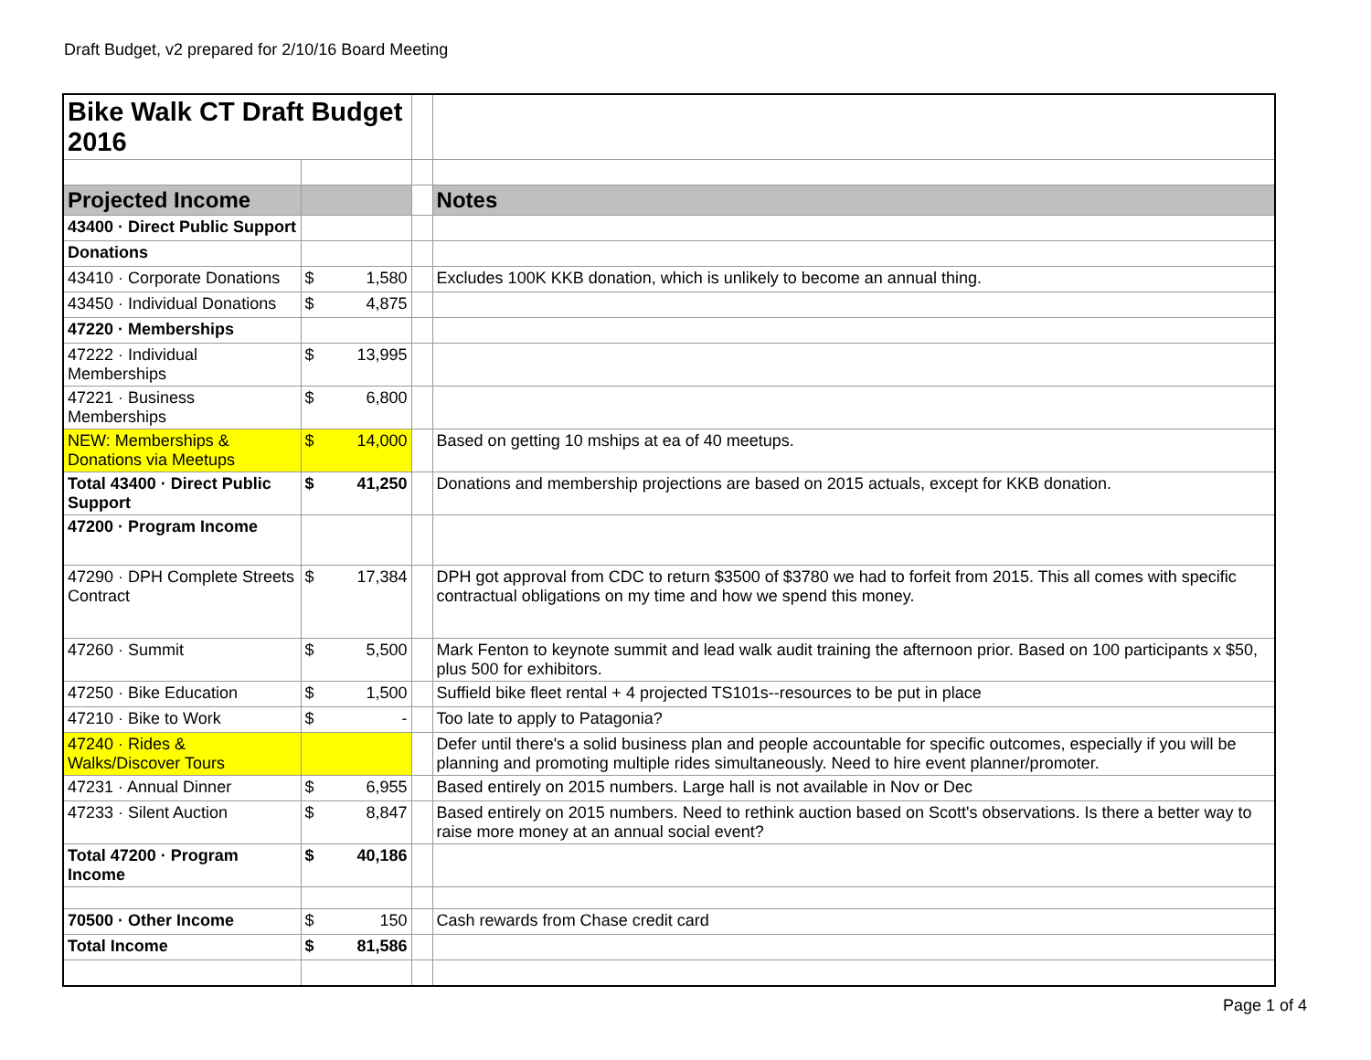Draft Budget, v2 prepared for 2/10/16 Board Meeting
| Bike Walk CT Draft Budget 2016 | | | | |
| Projected Income | | | | Notes |
| 43400 · Direct Public Support | | | | |
| Donations | | | | |
| 43410 · Corporate Donations | $ | 1,580 | | Excludes 100K KKB donation, which is unlikely to become an annual thing. |
| 43450 · Individual Donations | $ | 4,875 | | |
| 47220 · Memberships | | | | |
| 47222 · Individual Memberships | $ | 13,995 | | |
| 47221 · Business Memberships | $ | 6,800 | | |
| NEW: Memberships & Donations via Meetups | $ | 14,000 | | Based on getting 10 mships at ea of 40 meetups. |
| Total 43400 · Direct Public Support | $ | 41,250 | | Donations and membership projections are based on 2015 actuals, except for KKB donation. |
| 47200 · Program Income | | | | |
| 47290 · DPH Complete Streets Contract | $ | 17,384 | | DPH got approval from CDC to return $3500 of $3780 we had to forfeit from 2015. This all comes with specific contractual obligations on my time and how we spend this money. |
| 47260 · Summit | $ | 5,500 | | Mark Fenton to keynote summit and lead walk audit training the afternoon prior. Based on 100 participants x $50, plus 500 for exhibitors. |
| 47250 · Bike Education | $ | 1,500 | | Suffield bike fleet rental + 4 projected TS101s--resources to be put in place |
| 47210 · Bike to Work | $ | - | | Too late to apply to Patagonia? |
| 47240 · Rides & Walks/Discover Tours | | | | Defer until there's a solid business plan and people accountable for specific outcomes, especially if you will be planning and promoting multiple rides simultaneously. Need to hire event planner/promoter. |
| 47231 · Annual Dinner | $ | 6,955 | | Based entirely on 2015 numbers. Large hall is not available in Nov or Dec |
| 47233 · Silent Auction | $ | 8,847 | | Based entirely on 2015 numbers. Need to rethink auction based on Scott's observations. Is there a better way to raise more money at an annual social event? |
| Total 47200 · Program Income | $ | 40,186 | | |
| 70500 · Other Income | $ | 150 | | Cash rewards from Chase credit card |
| Total Income | $ | 81,586 | | |
Page 1 of 4